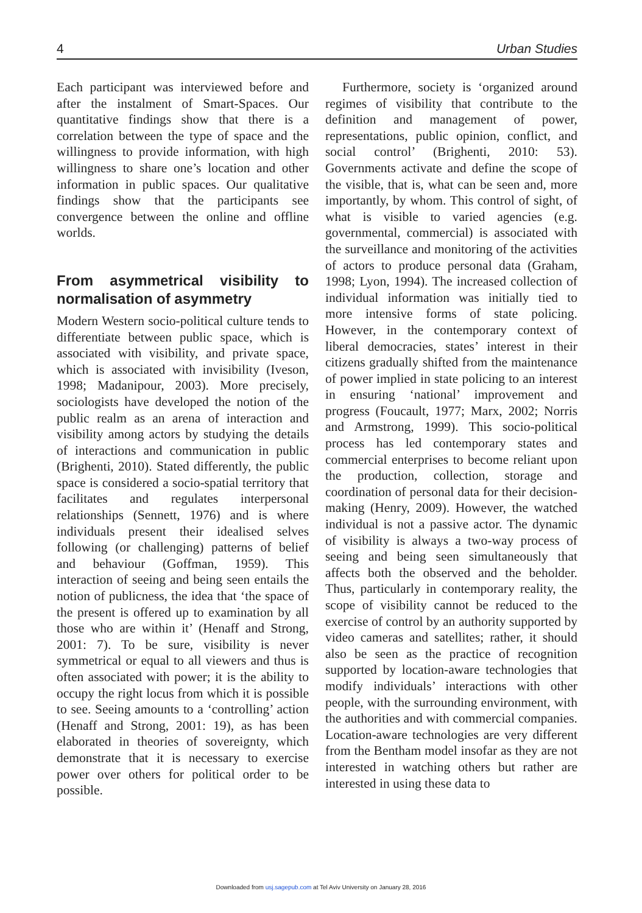4 Urban Studies
Each participant was interviewed before and after the instalment of Smart-Spaces. Our quantitative findings show that there is a correlation between the type of space and the willingness to provide information, with high willingness to share one’s location and other information in public spaces. Our qualitative findings show that the participants see convergence between the online and offline worlds.
From asymmetrical visibility to normalisation of asymmetry
Modern Western socio-political culture tends to differentiate between public space, which is associated with visibility, and private space, which is associated with invisibility (Iveson, 1998; Madanipour, 2003). More precisely, sociologists have developed the notion of the public realm as an arena of interaction and visibility among actors by studying the details of interactions and communication in public (Brighenti, 2010). Stated differently, the public space is considered a socio-spatial territory that facilitates and regulates interpersonal relationships (Sennett, 1976) and is where individuals present their idealised selves following (or challenging) patterns of belief and behaviour (Goffman, 1959). This interaction of seeing and being seen entails the notion of publicness, the idea that ‘the space of the present is offered up to examination by all those who are within it’ (Henaff and Strong, 2001: 7). To be sure, visibility is never symmetrical or equal to all viewers and thus is often associated with power; it is the ability to occupy the right locus from which it is possible to see. Seeing amounts to a ‘controlling’ action (Henaff and Strong, 2001: 19), as has been elaborated in theories of sovereignty, which demonstrate that it is necessary to exercise power over others for political order to be possible.
Furthermore, society is ‘organized around regimes of visibility that contribute to the definition and management of power, representations, public opinion, conflict, and social control’ (Brighenti, 2010: 53). Governments activate and define the scope of the visible, that is, what can be seen and, more importantly, by whom. This control of sight, of what is visible to varied agencies (e.g. governmental, commercial) is associated with the surveillance and monitoring of the activities of actors to produce personal data (Graham, 1998; Lyon, 1994). The increased collection of individual information was initially tied to more intensive forms of state policing. However, in the contemporary context of liberal democracies, states’ interest in their citizens gradually shifted from the maintenance of power implied in state policing to an interest in ensuring ‘national’ improvement and progress (Foucault, 1977; Marx, 2002; Norris and Armstrong, 1999). This socio-political process has led contemporary states and commercial enterprises to become reliant upon the production, collection, storage and coordination of personal data for their decision-making (Henry, 2009). However, the watched individual is not a passive actor. The dynamic of visibility is always a two-way process of seeing and being seen simultaneously that affects both the observed and the beholder. Thus, particularly in contemporary reality, the scope of visibility cannot be reduced to the exercise of control by an authority supported by video cameras and satellites; rather, it should also be seen as the practice of recognition supported by location-aware technologies that modify individuals’ interactions with other people, with the surrounding environment, with the authorities and with commercial companies. Location-aware technologies are very different from the Bentham model insofar as they are not interested in watching others but rather are interested in using these data to
Downloaded from usj.sagepub.com at Tel Aviv University on January 28, 2016